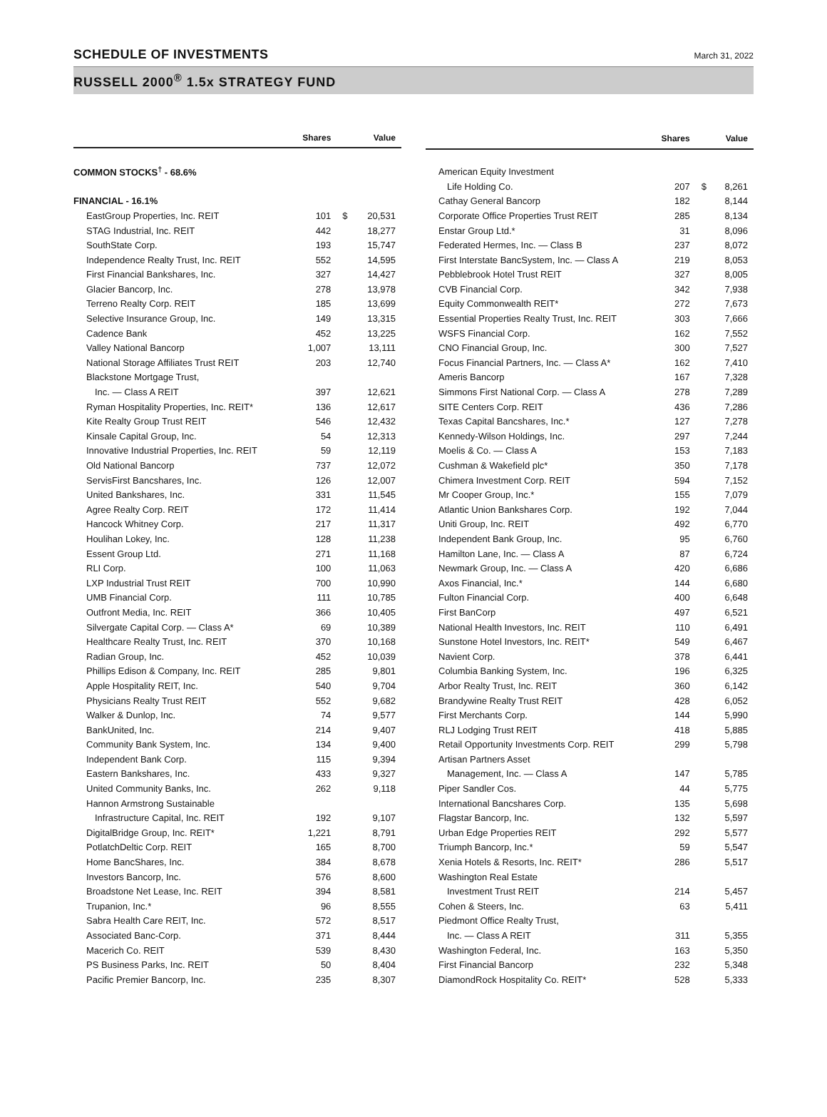SCHEDULE OF INVESTMENTS
March 31, 2022
RUSSELL 2000<sup>®</sup> 1.5x STRATEGY FUND
| | Shares | | Value |
| --- | --- | --- | --- |
| COMMON STOCKS<sup>†</sup> - 68.6% | | | |
| FINANCIAL - 16.1% | | | |
| EastGroup Properties, Inc. REIT | 101 | $ | 20,531 |
| STAG Industrial, Inc. REIT | 442 | | 18,277 |
| SouthState Corp. | 193 | | 15,747 |
| Independence Realty Trust, Inc. REIT | 552 | | 14,595 |
| First Financial Bankshares, Inc. | 327 | | 14,427 |
| Glacier Bancorp, Inc. | 278 | | 13,978 |
| Terreno Realty Corp. REIT | 185 | | 13,699 |
| Selective Insurance Group, Inc. | 149 | | 13,315 |
| Cadence Bank | 452 | | 13,225 |
| Valley National Bancorp | 1,007 | | 13,111 |
| National Storage Affiliates Trust REIT | 203 | | 12,740 |
| Blackstone Mortgage Trust, | | | |
| Inc. — Class A REIT | 397 | | 12,621 |
| Ryman Hospitality Properties, Inc. REIT* | 136 | | 12,617 |
| Kite Realty Group Trust REIT | 546 | | 12,432 |
| Kinsale Capital Group, Inc. | 54 | | 12,313 |
| Innovative Industrial Properties, Inc. REIT | 59 | | 12,119 |
| Old National Bancorp | 737 | | 12,072 |
| ServisFirst Bancshares, Inc. | 126 | | 12,007 |
| United Bankshares, Inc. | 331 | | 11,545 |
| Agree Realty Corp. REIT | 172 | | 11,414 |
| Hancock Whitney Corp. | 217 | | 11,317 |
| Houlihan Lokey, Inc. | 128 | | 11,238 |
| Essent Group Ltd. | 271 | | 11,168 |
| RLI Corp. | 100 | | 11,063 |
| LXP Industrial Trust REIT | 700 | | 10,990 |
| UMB Financial Corp. | 111 | | 10,785 |
| Outfront Media, Inc. REIT | 366 | | 10,405 |
| Silvergate Capital Corp. — Class A* | 69 | | 10,389 |
| Healthcare Realty Trust, Inc. REIT | 370 | | 10,168 |
| Radian Group, Inc. | 452 | | 10,039 |
| Phillips Edison & Company, Inc. REIT | 285 | | 9,801 |
| Apple Hospitality REIT, Inc. | 540 | | 9,704 |
| Physicians Realty Trust REIT | 552 | | 9,682 |
| Walker & Dunlop, Inc. | 74 | | 9,577 |
| BankUnited, Inc. | 214 | | 9,407 |
| Community Bank System, Inc. | 134 | | 9,400 |
| Independent Bank Corp. | 115 | | 9,394 |
| Eastern Bankshares, Inc. | 433 | | 9,327 |
| United Community Banks, Inc. | 262 | | 9,118 |
| Hannon Armstrong Sustainable | | | |
| Infrastructure Capital, Inc. REIT | 192 | | 9,107 |
| DigitalBridge Group, Inc. REIT* | 1,221 | | 8,791 |
| PotlatchDeltic Corp. REIT | 165 | | 8,700 |
| Home BancShares, Inc. | 384 | | 8,678 |
| Investors Bancorp, Inc. | 576 | | 8,600 |
| Broadstone Net Lease, Inc. REIT | 394 | | 8,581 |
| Trupanion, Inc.* | 96 | | 8,555 |
| Sabra Health Care REIT, Inc. | 572 | | 8,517 |
| Associated Banc-Corp. | 371 | | 8,444 |
| Macerich Co. REIT | 539 | | 8,430 |
| PS Business Parks, Inc. REIT | 50 | | 8,404 |
| Pacific Premier Bancorp, Inc. | 235 | | 8,307 |
| | Shares | | Value |
| --- | --- | --- | --- |
| American Equity Investment | | | |
| Life Holding Co. | 207 | $ | 8,261 |
| Cathay General Bancorp | 182 | | 8,144 |
| Corporate Office Properties Trust REIT | 285 | | 8,134 |
| Enstar Group Ltd.* | 31 | | 8,096 |
| Federated Hermes, Inc. — Class B | 237 | | 8,072 |
| First Interstate BancSystem, Inc. — Class A | 219 | | 8,053 |
| Pebblebrook Hotel Trust REIT | 327 | | 8,005 |
| CVB Financial Corp. | 342 | | 7,938 |
| Equity Commonwealth REIT* | 272 | | 7,673 |
| Essential Properties Realty Trust, Inc. REIT | 303 | | 7,666 |
| WSFS Financial Corp. | 162 | | 7,552 |
| CNO Financial Group, Inc. | 300 | | 7,527 |
| Focus Financial Partners, Inc. — Class A* | 162 | | 7,410 |
| Ameris Bancorp | 167 | | 7,328 |
| Simmons First National Corp. — Class A | 278 | | 7,289 |
| SITE Centers Corp. REIT | 436 | | 7,286 |
| Texas Capital Bancshares, Inc.* | 127 | | 7,278 |
| Kennedy-Wilson Holdings, Inc. | 297 | | 7,244 |
| Moelis & Co. — Class A | 153 | | 7,183 |
| Cushman & Wakefield plc* | 350 | | 7,178 |
| Chimera Investment Corp. REIT | 594 | | 7,152 |
| Mr Cooper Group, Inc.* | 155 | | 7,079 |
| Atlantic Union Bankshares Corp. | 192 | | 7,044 |
| Uniti Group, Inc. REIT | 492 | | 6,770 |
| Independent Bank Group, Inc. | 95 | | 6,760 |
| Hamilton Lane, Inc. — Class A | 87 | | 6,724 |
| Newmark Group, Inc. — Class A | 420 | | 6,686 |
| Axos Financial, Inc.* | 144 | | 6,680 |
| Fulton Financial Corp. | 400 | | 6,648 |
| First BanCorp | 497 | | 6,521 |
| National Health Investors, Inc. REIT | 110 | | 6,491 |
| Sunstone Hotel Investors, Inc. REIT* | 549 | | 6,467 |
| Navient Corp. | 378 | | 6,441 |
| Columbia Banking System, Inc. | 196 | | 6,325 |
| Arbor Realty Trust, Inc. REIT | 360 | | 6,142 |
| Brandywine Realty Trust REIT | 428 | | 6,052 |
| First Merchants Corp. | 144 | | 5,990 |
| RLJ Lodging Trust REIT | 418 | | 5,885 |
| Retail Opportunity Investments Corp. REIT | 299 | | 5,798 |
| Artisan Partners Asset | | | |
| Management, Inc. — Class A | 147 | | 5,785 |
| Piper Sandler Cos. | 44 | | 5,775 |
| International Bancshares Corp. | 135 | | 5,698 |
| Flagstar Bancorp, Inc. | 132 | | 5,597 |
| Urban Edge Properties REIT | 292 | | 5,577 |
| Triumph Bancorp, Inc.* | 59 | | 5,547 |
| Xenia Hotels & Resorts, Inc. REIT* | 286 | | 5,517 |
| Washington Real Estate | | | |
| Investment Trust REIT | 214 | | 5,457 |
| Cohen & Steers, Inc. | 63 | | 5,411 |
| Piedmont Office Realty Trust, | | | |
| Inc. — Class A REIT | 311 | | 5,355 |
| Washington Federal, Inc. | 163 | | 5,350 |
| First Financial Bancorp | 232 | | 5,348 |
| DiamondRock Hospitality Co. REIT* | 528 | | 5,333 |